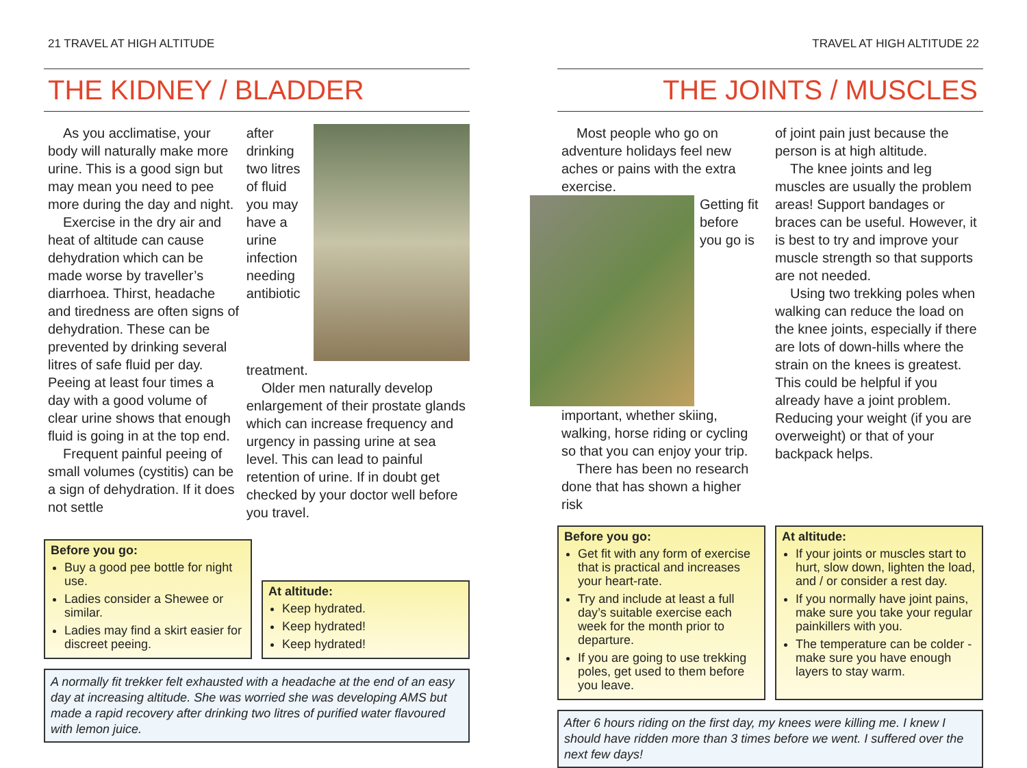21 TRAVEL AT HIGH ALTITUDE
THE KIDNEY / BLADDER
As you acclimatise, your body will naturally make more urine. This is a good sign but may mean you need to pee more during the day and night.
Exercise in the dry air and heat of altitude can cause dehydration which can be made worse by traveller’s diarrhoea. Thirst, headache and tiredness are often signs of dehydration. These can be prevented by drinking several litres of safe fluid per day. Peeing at least four times a day with a good volume of clear urine shows that enough fluid is going in at the top end.
Frequent painful peeing of small volumes (cystitis) can be a sign of dehydration. If it does not settle
after drinking two litres of fluid you may have a urine infection needing antibiotic treatment.
Older men naturally develop enlargement of their prostate glands which can increase frequency and urgency in passing urine at sea level. This can lead to painful retention of urine. If in doubt get checked by your doctor well before you travel.
Before you go:
Buy a good pee bottle for night use.
Ladies consider a Shewee or similar.
Ladies may find a skirt easier for discreet peeing.
At altitude:
Keep hydrated.
Keep hydrated!
Keep hydrated!
A normally fit trekker felt exhausted with a headache at the end of an easy day at increasing altitude. She was worried she was developing AMS but made a rapid recovery after drinking two litres of purified water flavoured with lemon juice.
TRAVEL AT HIGH ALTITUDE 22
THE JOINTS / MUSCLES
Most people who go on adventure holidays feel new aches or pains with the extra exercise.
Getting fit before you go is important, whether skiing, walking, horse riding or cycling so that you can enjoy your trip.
There has been no research done that has shown a higher risk
of joint pain just because the person is at high altitude.
The knee joints and leg muscles are usually the problem areas! Support bandages or braces can be useful. However, it is best to try and improve your muscle strength so that supports are not needed.
Using two trekking poles when walking can reduce the load on the knee joints, especially if there are lots of down-hills where the strain on the knees is greatest. This could be helpful if you already have a joint problem. Reducing your weight (if you are overweight) or that of your backpack helps.
Before you go:
Get fit with any form of exercise that is practical and increases your heart-rate.
Try and include at least a full day’s suitable exercise each week for the month prior to departure.
If you are going to use trekking poles, get used to them before you leave.
At altitude:
If your joints or muscles start to hurt, slow down, lighten the load, and / or consider a rest day.
If you normally have joint pains, make sure you take your regular painkillers with you.
The temperature can be colder - make sure you have enough layers to stay warm.
After 6 hours riding on the first day, my knees were killing me. I knew I should have ridden more than 3 times before we went. I suffered over the next few days!